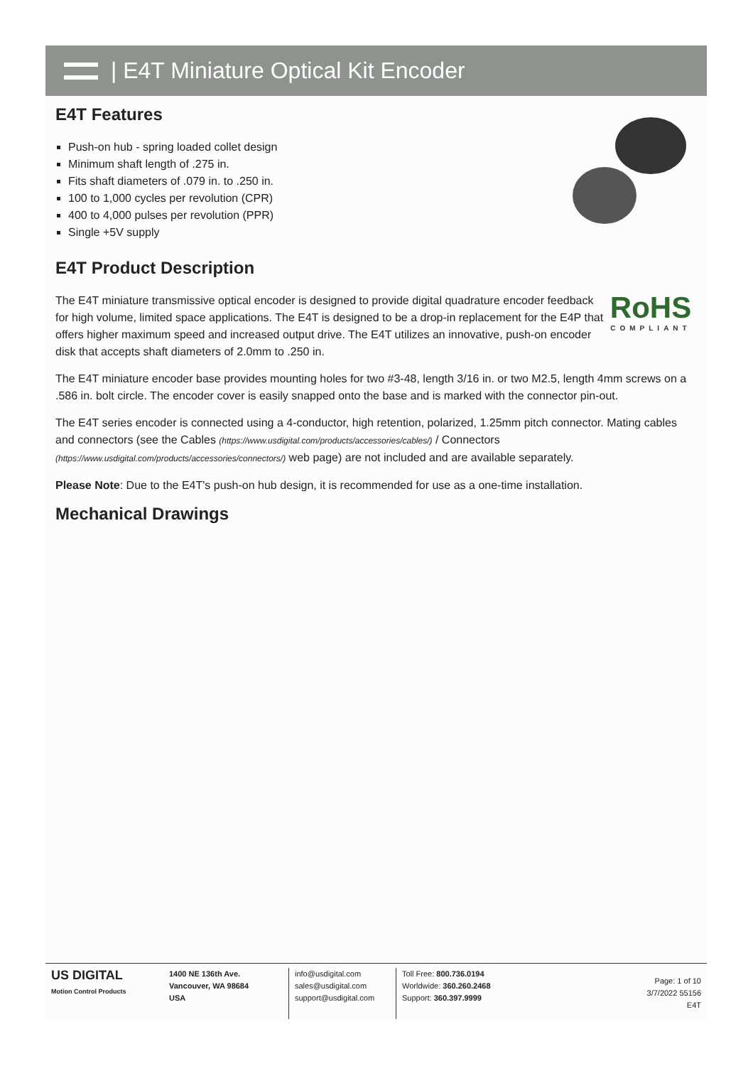| E4T Miniature Optical Kit Encoder
E4T Features
Push-on hub - spring loaded collet design
Minimum shaft length of .275 in.
Fits shaft diameters of .079 in. to .250 in.
100 to 1,000 cycles per revolution (CPR)
400 to 4,000 pulses per revolution (PPR)
Single +5V supply
E4T Product Description
RoHS
COMPLIANT
The E4T miniature transmissive optical encoder is designed to provide digital quadrature encoder feedback for high volume, limited space applications. The E4T is designed to be a drop-in replacement for the E4P that offers higher maximum speed and increased output drive. The E4T utilizes an innovative, push-on encoder disk that accepts shaft diameters of 2.0mm to .250 in.
The E4T miniature encoder base provides mounting holes for two #3-48, length 3/16 in. or two M2.5, length 4mm screws on a .586 in. bolt circle. The encoder cover is easily snapped onto the base and is marked with the connector pin-out.
The E4T series encoder is connected using a 4-conductor, high retention, polarized, 1.25mm pitch connector. Mating cables and connectors (see the Cables (https://www.usdigital.com/products/accessories/cables/) / Connectors (https://www.usdigital.com/products/accessories/connectors/) web page) are not included and are available separately.
Please Note: Due to the E4T's push-on hub design, it is recommended for use as a one-time installation.
Mechanical Drawings
US DIGITAL
Motion Control Products
1400 NE 136th Ave.
Vancouver, WA 98684
USA
info@usdigital.com
sales@usdigital.com
support@usdigital.com
Toll Free: 800.736.0194
Worldwide: 360.260.2468
Support: 360.397.9999
Page: 1 of 10
3/7/2022 55156
E4T